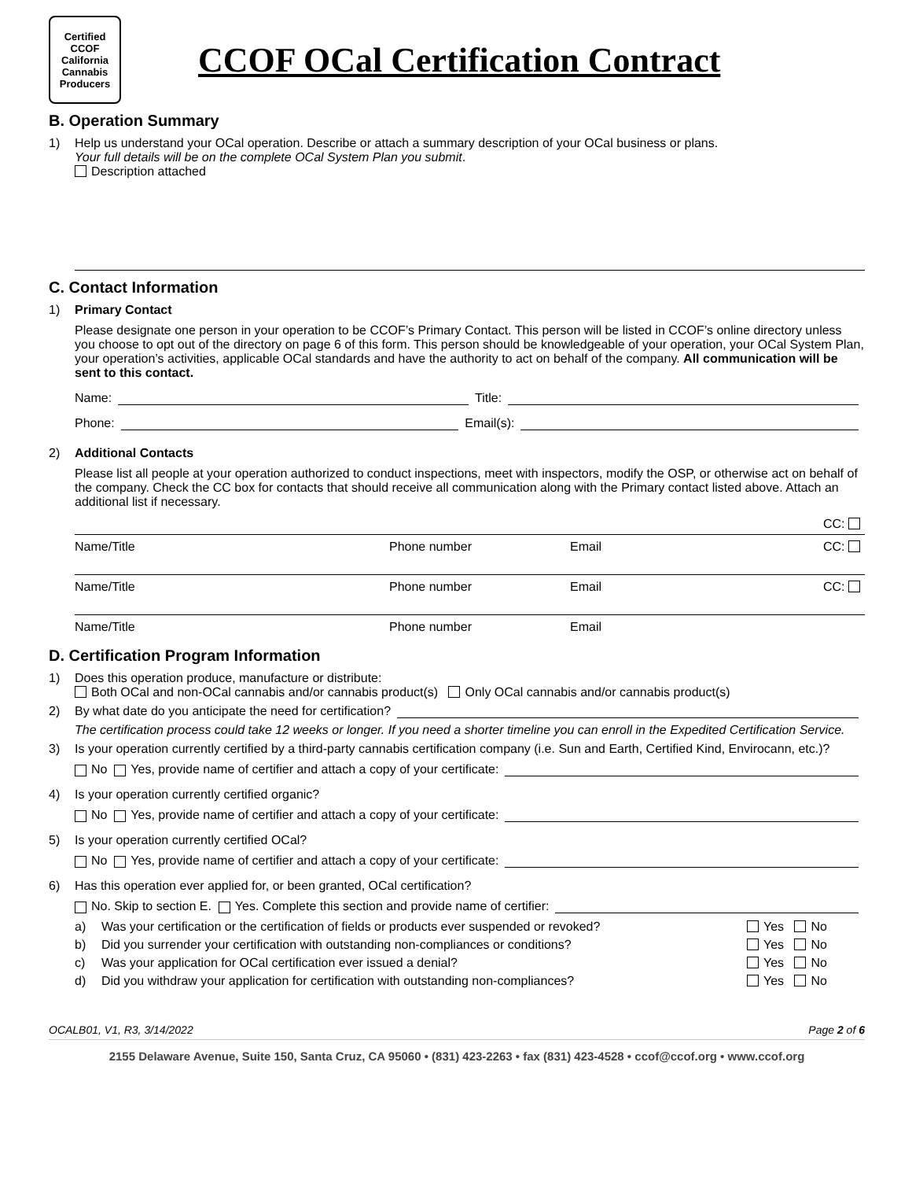Certified
CCOF
California Cannabis
Producers
CCOF OCal Certification Contract
B. Operation Summary
1) Help us understand your OCal operation. Describe or attach a summary description of your OCal business or plans.
Your full details will be on the complete OCal System Plan you submit.
Description attached
C. Contact Information
1) Primary Contact
Please designate one person in your operation to be CCOF’s Primary Contact. This person will be listed in CCOF’s online directory unless you choose to opt out of the directory on page 6 of this form. This person should be knowledgeable of your operation, your OCal System Plan, your operation’s activities, applicable OCal standards and have the authority to act on behalf of the company. All communication will be sent to this contact.
Name: Title:
Phone: Email(s):
2) Additional Contacts
Please list all people at your operation authorized to conduct inspections, meet with inspectors, modify the OSP, or otherwise act on behalf of the company. Check the CC box for contacts that should receive all communication along with the Primary contact listed above. Attach an additional list if necessary.
CC:
Name/Title Phone number Email CC:
Name/Title Phone number Email CC:
Name/Title Phone number Email
D. Certification Program Information
1) Does this operation produce, manufacture or distribute:
Both OCal and non-OCal cannabis and/or cannabis product(s) Only OCal cannabis and/or cannabis product(s)
2) By what date do you anticipate the need for certification?
The certification process could take 12 weeks or longer. If you need a shorter timeline you can enroll in the Expedited Certification Service.
3) Is your operation currently certified by a third-party cannabis certification company (i.e. Sun and Earth, Certified Kind, Envirocann, etc.)?
No Yes, provide name of certifier and attach a copy of your certificate:
4) Is your operation currently certified organic?
No Yes, provide name of certifier and attach a copy of your certificate:
5) Is your operation currently certified OCal?
No Yes, provide name of certifier and attach a copy of your certificate:
6) Has this operation ever applied for, or been granted, OCal certification?
No. Skip to section E. Yes. Complete this section and provide name of certifier:
a) Was your certification or the certification of fields or products ever suspended or revoked? Yes No
b) Did you surrender your certification with outstanding non-compliances or conditions? Yes No
c) Was your application for OCal certification ever issued a denial? Yes No
d) Did you withdraw your application for certification with outstanding non-compliances? Yes No
OCALB01, V1, R3, 3/14/2022 Page 2 of 6
2155 Delaware Avenue, Suite 150, Santa Cruz, CA 95060 • (831) 423-2263 • fax (831) 423-4528 • ccof@ccof.org • www.ccof.org